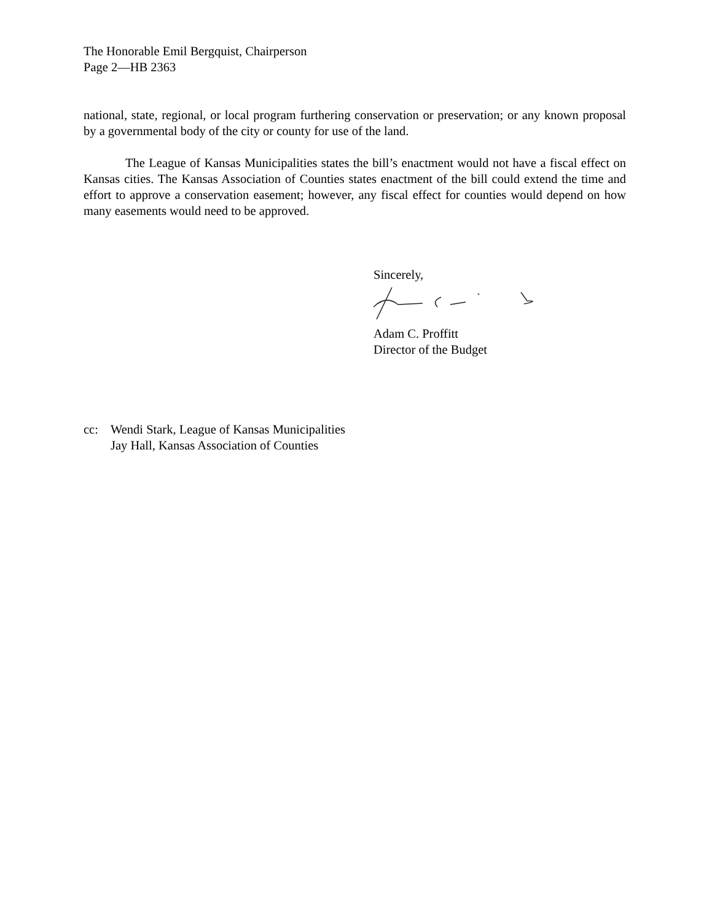The Honorable Emil Bergquist, Chairperson
Page 2—HB 2363
national, state, regional, or local program furthering conservation or preservation; or any known proposal by a governmental body of the city or county for use of the land.
The League of Kansas Municipalities states the bill’s enactment would not have a fiscal effect on Kansas cities. The Kansas Association of Counties states enactment of the bill could extend the time and effort to approve a conservation easement; however, any fiscal effect for counties would depend on how many easements would need to be approved.
Sincerely,
Adam C. Proffitt
Director of the Budget
cc: Wendi Stark, League of Kansas Municipalities
Jay Hall, Kansas Association of Counties